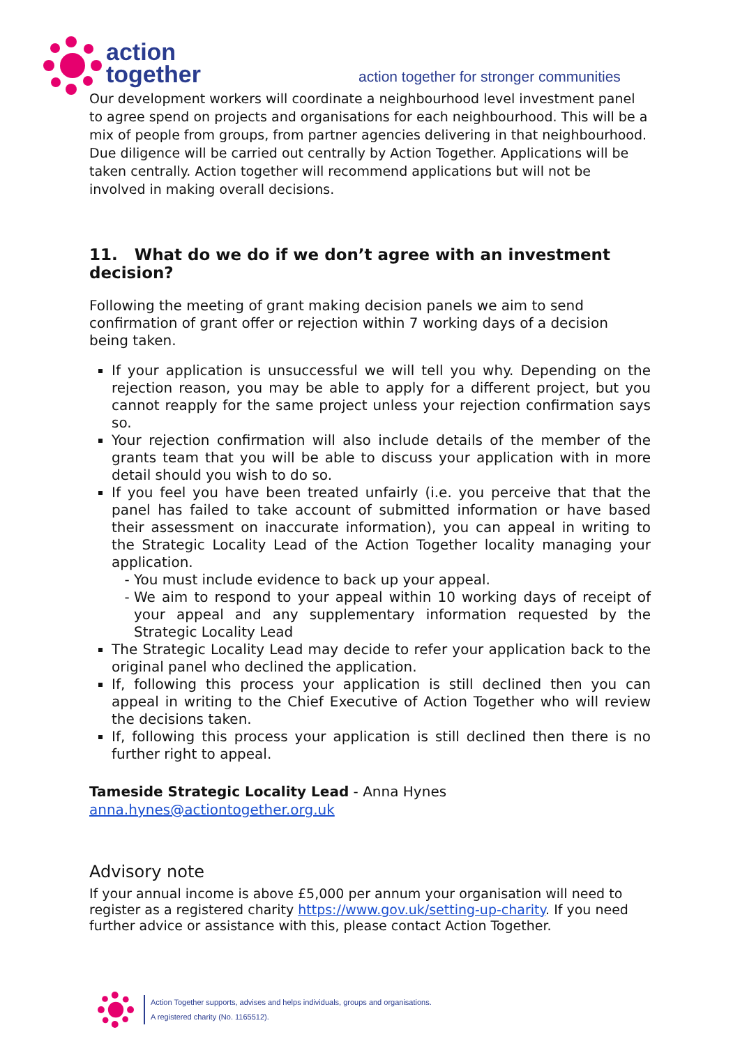action
together
action together for stronger communities
Our development workers will coordinate a neighbourhood level investment panel to agree spend on projects and organisations for each neighbourhood. This will be a mix of people from groups, from partner agencies delivering in that neighbourhood. Due diligence will be carried out centrally by Action Together. Applications will be taken centrally. Action together will recommend applications but will not be involved in making overall decisions.
11. What do we do if we don’t agree with an investment decision?
Following the meeting of grant making decision panels we aim to send confirmation of grant offer or rejection within 7 working days of a decision being taken.
If your application is unsuccessful we will tell you why. Depending on the rejection reason, you may be able to apply for a different project, but you cannot reapply for the same project unless your rejection confirmation says so.
Your rejection confirmation will also include details of the member of the grants team that you will be able to discuss your application with in more detail should you wish to do so.
If you feel you have been treated unfairly (i.e. you perceive that that the panel has failed to take account of submitted information or have based their assessment on inaccurate information), you can appeal in writing to the Strategic Locality Lead of the Action Together locality managing your application.
You must include evidence to back up your appeal.
We aim to respond to your appeal within 10 working days of receipt of your appeal and any supplementary information requested by the Strategic Locality Lead
The Strategic Locality Lead may decide to refer your application back to the original panel who declined the application.
If, following this process your application is still declined then you can appeal in writing to the Chief Executive of Action Together who will review the decisions taken.
If, following this process your application is still declined then there is no further right to appeal.
Tameside Strategic Locality Lead - Anna Hynes anna.hynes@actiontogether.org.uk
Advisory note
If your annual income is above £5,000 per annum your organisation will need to register as a registered charity https://www.gov.uk/setting-up-charity. If you need further advice or assistance with this, please contact Action Together.
Action Together supports, advises and helps individuals, groups and organisations.
A registered charity (No. 1165512).